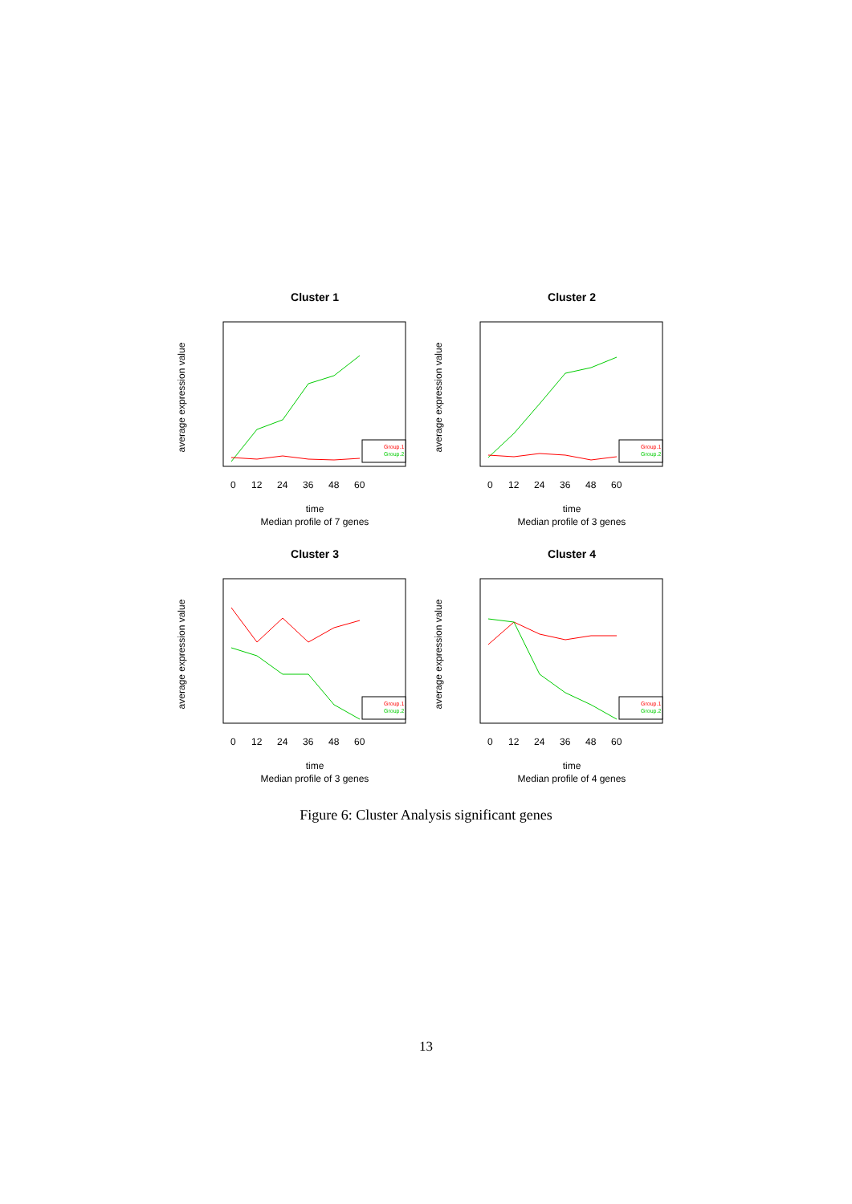Cluster 1
average expression value
0
12
24
36
48
60
time
Median profile of 7 genes
Group.1
Group.2
Cluster 2
average expression value
0
12
24
36
48
60
time
Median profile of 3 genes
Group.1
Group.2
Cluster 3
average expression value
0
12
24
36
48
60
time
Median profile of 3 genes
Group.1
Group.2
Cluster 4
average expression value
0
12
24
36
48
60
time
Median profile of 4 genes
Group.1
Group.2
Figure 6: Cluster Analysis significant genes
13